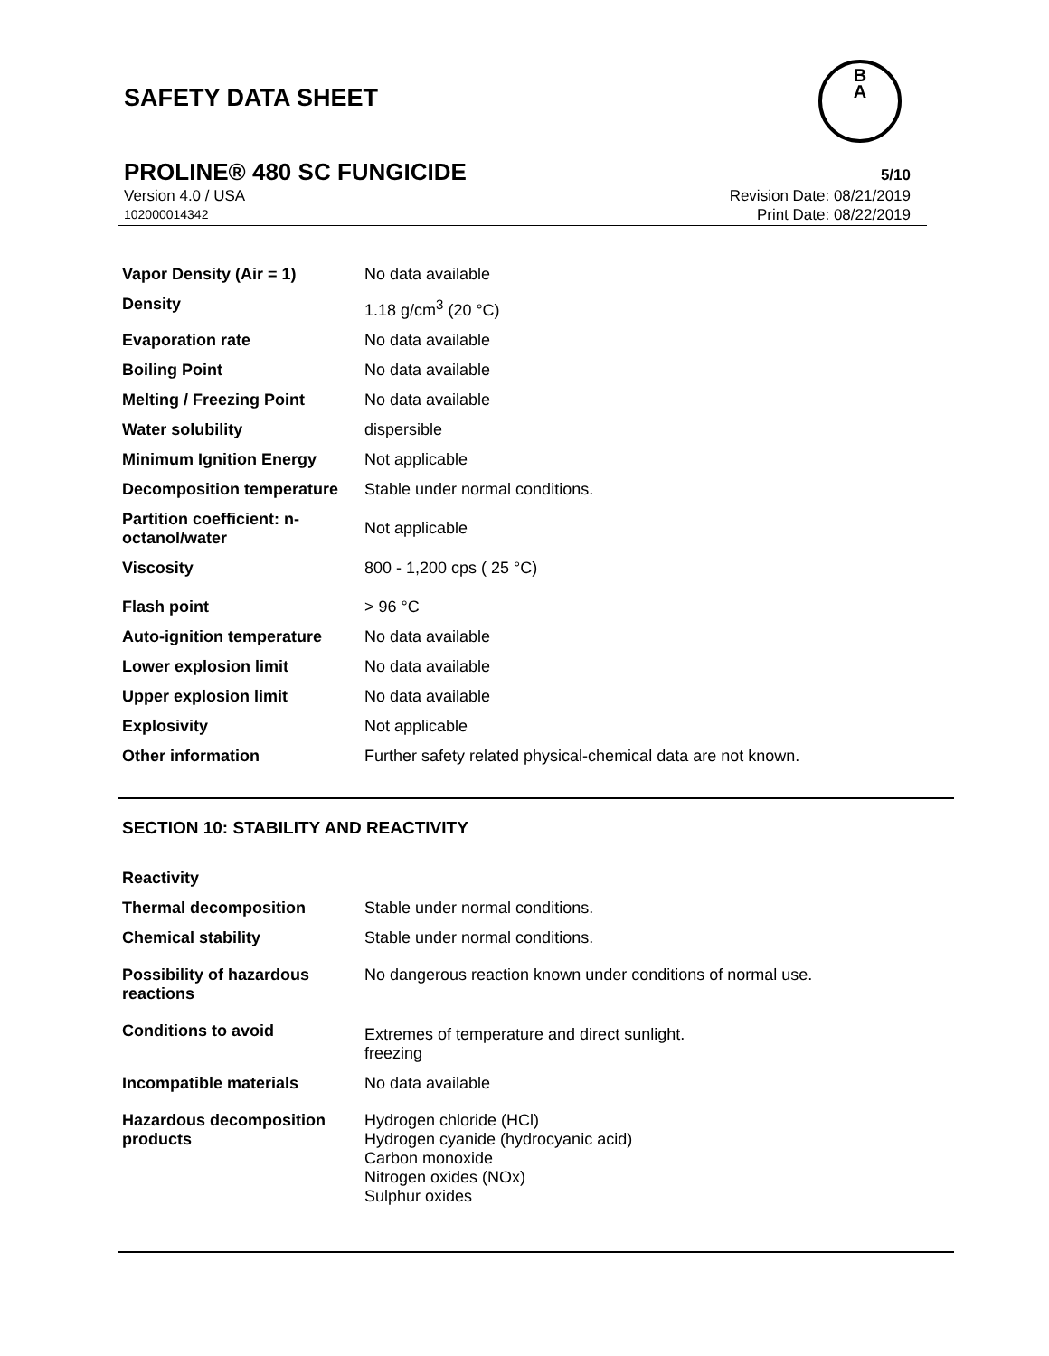SAFETY DATA SHEET
B
A
PROLINE® 480 SC FUNGICIDE 5/10
Version 4.0 / USA Revision Date: 08/21/2019
102000014342 Print Date: 08/22/2019
| Vapor Density (Air = 1) | No data available |
| Density | 1.18 g/cm<sup>3</sup> (20 °C) |
| Evaporation rate | No data available |
| Boiling Point | No data available |
| Melting / Freezing Point | No data available |
| Water solubility | dispersible |
| Minimum Ignition Energy | Not applicable |
| Decomposition temperature | Stable under normal conditions. |
| Partition coefficient: n-octanol/water | Not applicable |
| Viscosity | 800 - 1,200 cps ( 25 °C) |
| Flash point | > 96 °C |
| Auto-ignition temperature | No data available |
| Lower explosion limit | No data available |
| Upper explosion limit | No data available |
| Explosivity | Not applicable |
| Other information | Further safety related physical-chemical data are not known. |
SECTION 10: STABILITY AND REACTIVITY
| Reactivity | |
| Thermal decomposition | Stable under normal conditions. |
| Chemical stability | Stable under normal conditions. |
| Possibility of hazardous reactions | No dangerous reaction known under conditions of normal use. |
| Conditions to avoid | Extremes of temperature and direct sunlight. freezing |
| Incompatible materials | No data available |
| Hazardous decomposition products | Hydrogen chloride (HCl) Hydrogen cyanide (hydrocyanic acid) Carbon monoxide Nitrogen oxides (NOx) Sulphur oxides |